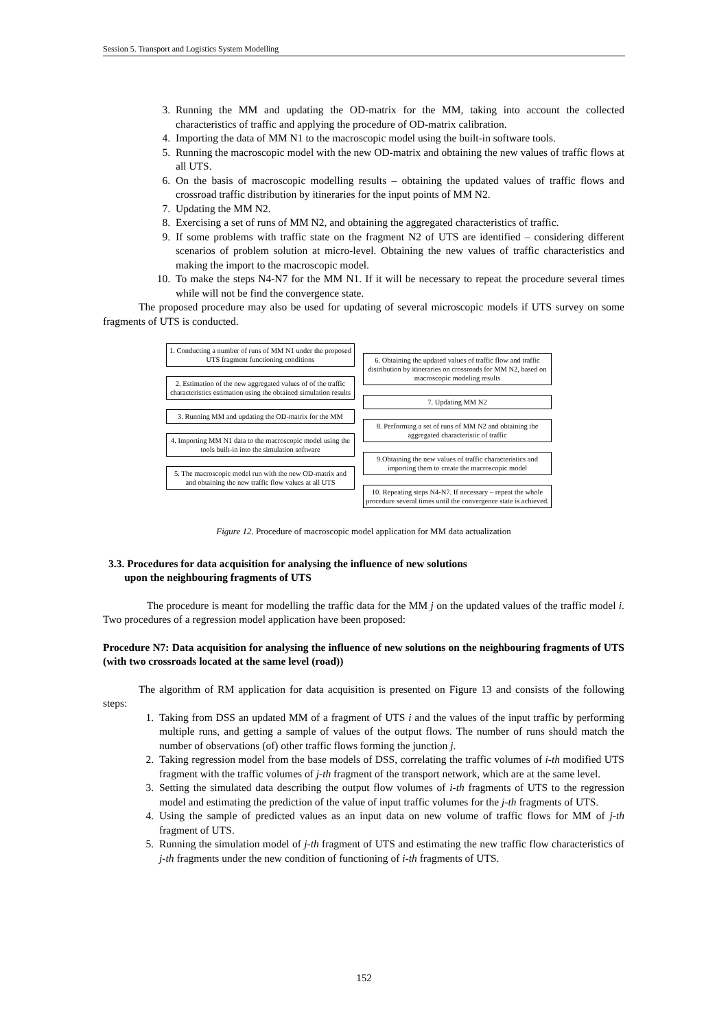Session 5. Transport and Logistics System Modelling
3. Running the MM and updating the OD-matrix for the MM, taking into account the collected characteristics of traffic and applying the procedure of OD-matrix calibration.
4. Importing the data of MM N1 to the macroscopic model using the built-in software tools.
5. Running the macroscopic model with the new OD-matrix and obtaining the new values of traffic flows at all UTS.
6. On the basis of macroscopic modelling results – obtaining the updated values of traffic flows and crossroad traffic distribution by itineraries for the input points of MM N2.
7. Updating the MM N2.
8. Exercising a set of runs of MM N2, and obtaining the aggregated characteristics of traffic.
9. If some problems with traffic state on the fragment N2 of UTS are identified – considering different scenarios of problem solution at micro-level. Obtaining the new values of traffic characteristics and making the import to the macroscopic model.
10. To make the steps N4-N7 for the MM N1. If it will be necessary to repeat the procedure several times while will not be find the convergence state.
The proposed procedure may also be used for updating of several microscopic models if UTS survey on some fragments of UTS is conducted.
1. Conducting a number of runs of MM N1 under the proposed UTS fragment functioning conditions
2. Estimation of the new aggregated values of of the traffic characteristics estimation using the obtained simulation results
3. Running MM and updating the OD-matrix for the MM
4. Importing MM N1 data to the macroscopic model using the tools built-in into the simulation software
5. The macroscopic model run with the new OD-matrix and and obtaining the new traffic flow values at all UTS
6. Obtaining the updated values of traffic flow and traffic distribution by itineraries on crossroads for MM N2, based on macroscopic modeling results
7. Updating MM N2
8. Performing a set of runs of MM N2 and obtaining the aggregated characteristic of traffic
9.Obtaining the new values of traffic characteristics and importing them to create the macroscopic model
10. Repeating steps N4-N7. If necessary – repeat the whole procedure several times until the convergence state is achieved.
Figure 12. Procedure of macroscopic model application for MM data actualization
3.3. Procedures for data acquisition for analysing the influence of new solutions
upon the neighbouring fragments of UTS
The procedure is meant for modelling the traffic data for the MM j on the updated values of the traffic model i. Two procedures of a regression model application have been proposed:
Procedure N7: Data acquisition for analysing the influence of new solutions on the neighbouring fragments of UTS (with two crossroads located at the same level (road))
The algorithm of RM application for data acquisition is presented on Figure 13 and consists of the following steps:
1. Taking from DSS an updated MM of a fragment of UTS i and the values of the input traffic by performing multiple runs, and getting a sample of values of the output flows. The number of runs should match the number of observations (of) other traffic flows forming the junction j.
2. Taking regression model from the base models of DSS, correlating the traffic volumes of i-th modified UTS fragment with the traffic volumes of j-th fragment of the transport network, which are at the same level.
3. Setting the simulated data describing the output flow volumes of i-th fragments of UTS to the regression model and estimating the prediction of the value of input traffic volumes for the j-th fragments of UTS.
4. Using the sample of predicted values as an input data on new volume of traffic flows for MM of j-th fragment of UTS.
5. Running the simulation model of j-th fragment of UTS and estimating the new traffic flow characteristics of j-th fragments under the new condition of functioning of i-th fragments of UTS.
152